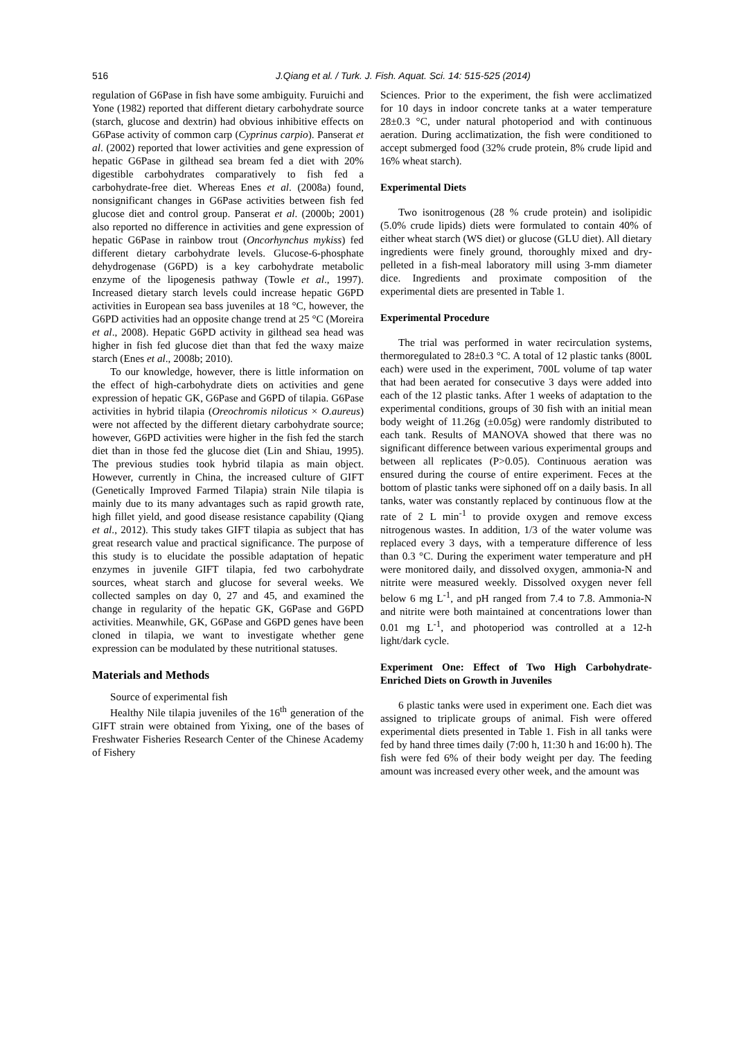516 J.Qiang et al. / Turk. J. Fish. Aquat. Sci. 14: 515-525 (2014)
regulation of G6Pase in fish have some ambiguity. Furuichi and Yone (1982) reported that different dietary carbohydrate source (starch, glucose and dextrin) had obvious inhibitive effects on G6Pase activity of common carp (Cyprinus carpio). Panserat et al. (2002) reported that lower activities and gene expression of hepatic G6Pase in gilthead sea bream fed a diet with 20% digestible carbohydrates comparatively to fish fed a carbohydrate-free diet. Whereas Enes et al. (2008a) found, nonsignificant changes in G6Pase activities between fish fed glucose diet and control group. Panserat et al. (2000b; 2001) also reported no difference in activities and gene expression of hepatic G6Pase in rainbow trout (Oncorhynchus mykiss) fed different dietary carbohydrate levels. Glucose-6-phosphate dehydrogenase (G6PD) is a key carbohydrate metabolic enzyme of the lipogenesis pathway (Towle et al., 1997). Increased dietary starch levels could increase hepatic G6PD activities in European sea bass juveniles at 18 °C, however, the G6PD activities had an opposite change trend at 25 °C (Moreira et al., 2008). Hepatic G6PD activity in gilthead sea head was higher in fish fed glucose diet than that fed the waxy maize starch (Enes et al., 2008b; 2010).
To our knowledge, however, there is little information on the effect of high-carbohydrate diets on activities and gene expression of hepatic GK, G6Pase and G6PD of tilapia. G6Pase activities in hybrid tilapia (Oreochromis niloticus × O.aureus) were not affected by the different dietary carbohydrate source; however, G6PD activities were higher in the fish fed the starch diet than in those fed the glucose diet (Lin and Shiau, 1995). The previous studies took hybrid tilapia as main object. However, currently in China, the increased culture of GIFT (Genetically Improved Farmed Tilapia) strain Nile tilapia is mainly due to its many advantages such as rapid growth rate, high fillet yield, and good disease resistance capability (Qiang et al., 2012). This study takes GIFT tilapia as subject that has great research value and practical significance. The purpose of this study is to elucidate the possible adaptation of hepatic enzymes in juvenile GIFT tilapia, fed two carbohydrate sources, wheat starch and glucose for several weeks. We collected samples on day 0, 27 and 45, and examined the change in regularity of the hepatic GK, G6Pase and G6PD activities. Meanwhile, GK, G6Pase and G6PD genes have been cloned in tilapia, we want to investigate whether gene expression can be modulated by these nutritional statuses.
Materials and Methods
Source of experimental fish
Healthy Nile tilapia juveniles of the 16<sup>th</sup> generation of the GIFT strain were obtained from Yixing, one of the bases of Freshwater Fisheries Research Center of the Chinese Academy of Fishery
Sciences. Prior to the experiment, the fish were acclimatized for 10 days in indoor concrete tanks at a water temperature 28±0.3 °C, under natural photoperiod and with continuous aeration. During acclimatization, the fish were conditioned to accept submerged food (32% crude protein, 8% crude lipid and 16% wheat starch).
Experimental Diets
Two isonitrogenous (28 % crude protein) and isolipidic (5.0% crude lipids) diets were formulated to contain 40% of either wheat starch (WS diet) or glucose (GLU diet). All dietary ingredients were finely ground, thoroughly mixed and dry-pelleted in a fish-meal laboratory mill using 3-mm diameter dice. Ingredients and proximate composition of the experimental diets are presented in Table 1.
Experimental Procedure
The trial was performed in water recirculation systems, thermoregulated to 28±0.3 °C. A total of 12 plastic tanks (800L each) were used in the experiment, 700L volume of tap water that had been aerated for consecutive 3 days were added into each of the 12 plastic tanks. After 1 weeks of adaptation to the experimental conditions, groups of 30 fish with an initial mean body weight of 11.26g (±0.05g) were randomly distributed to each tank. Results of MANOVA showed that there was no significant difference between various experimental groups and between all replicates (P>0.05). Continuous aeration was ensured during the course of entire experiment. Feces at the bottom of plastic tanks were siphoned off on a daily basis. In all tanks, water was constantly replaced by continuous flow at the rate of 2 L min<sup>-1</sup> to provide oxygen and remove excess nitrogenous wastes. In addition, 1/3 of the water volume was replaced every 3 days, with a temperature difference of less than 0.3 °C. During the experiment water temperature and pH were monitored daily, and dissolved oxygen, ammonia-N and nitrite were measured weekly. Dissolved oxygen never fell below 6 mg L<sup>-1</sup>, and pH ranged from 7.4 to 7.8. Ammonia-N and nitrite were both maintained at concentrations lower than 0.01 mg L<sup>-1</sup>, and photoperiod was controlled at a 12-h light/dark cycle.
Experiment One: Effect of Two High Carbohydrate-Enriched Diets on Growth in Juveniles
6 plastic tanks were used in experiment one. Each diet was assigned to triplicate groups of animal. Fish were offered experimental diets presented in Table 1. Fish in all tanks were fed by hand three times daily (7:00 h, 11:30 h and 16:00 h). The fish were fed 6% of their body weight per day. The feeding amount was increased every other week, and the amount was